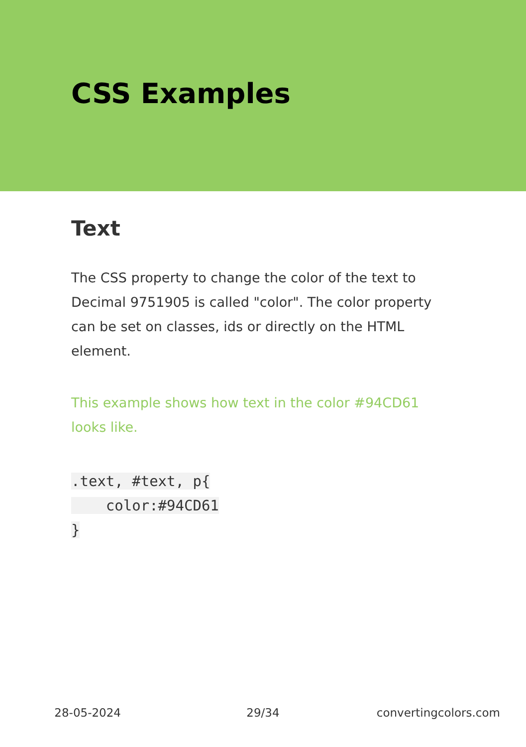CSS Examples
Text
The CSS property to change the color of the text to Decimal 9751905 is called "color". The color property can be set on classes, ids or directly on the HTML element.
This example shows how text in the color #94CD61 looks like.
.text, #text, p{
    color:#94CD61
}
28-05-2024 29/34 convertingcolors.com